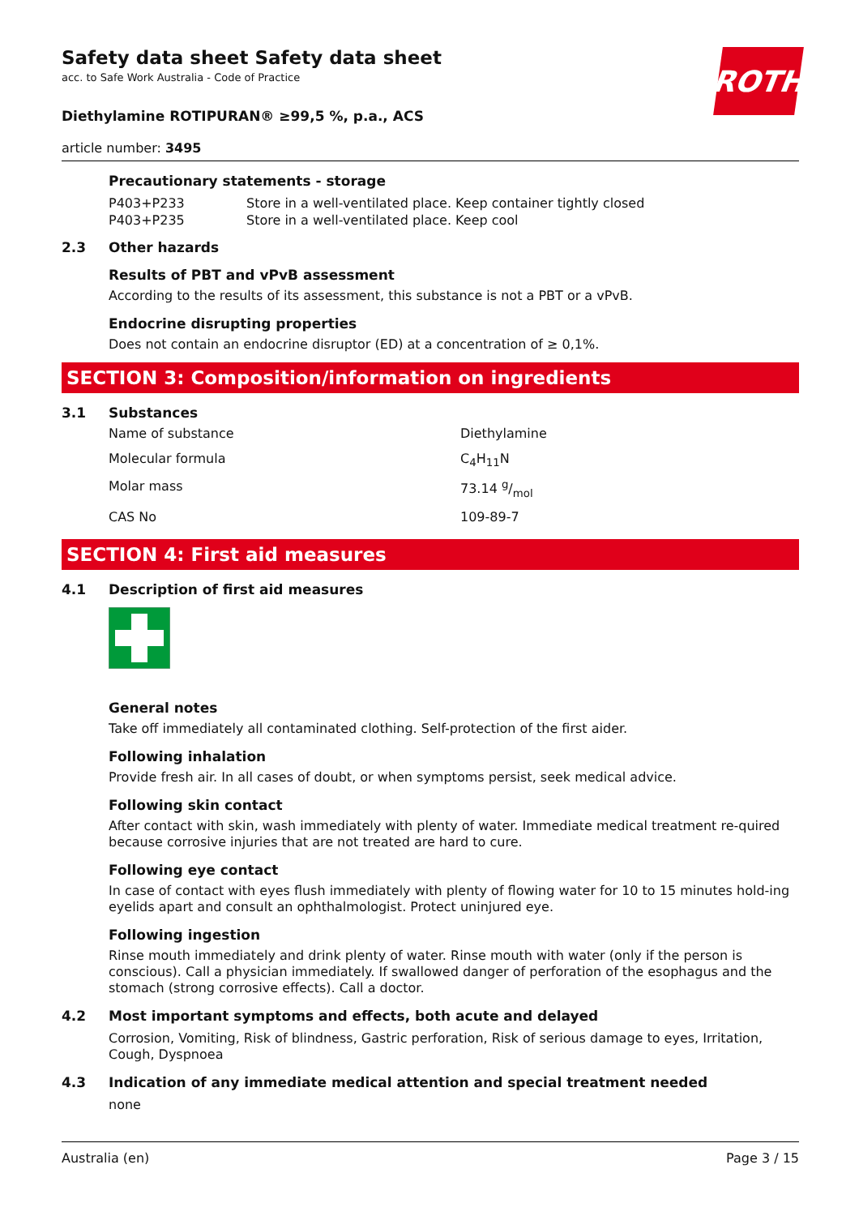ROTH
Safety data sheet Safety data sheet
acc. to Safe Work Australia - Code of Practice
Diethylamine ROTIPURAN® ≥99,5 %, p.a., ACS
article number: 3495
Precautionary statements - storage
| P403+P233 | Store in a well-ventilated place. Keep container tightly closed |
| P403+P235 | Store in a well-ventilated place. Keep cool |
2.3 Other hazards
Results of PBT and vPvB assessment
According to the results of its assessment, this substance is not a PBT or a vPvB.
Endocrine disrupting properties
Does not contain an endocrine disruptor (ED) at a concentration of ≥ 0,1%.
SECTION 3: Composition/information on ingredients
3.1 Substances
| Name of substance | Diethylamine |
| Molecular formula | C<sub>4</sub>H<sub>11</sub>N |
| Molar mass | 73.14 g/mol |
| CAS No | 109-89-7 |
SECTION 4: First aid measures
4.1 Description of first aid measures
General notes
Take off immediately all contaminated clothing. Self-protection of the first aider.
Following inhalation
Provide fresh air. In all cases of doubt, or when symptoms persist, seek medical advice.
Following skin contact
After contact with skin, wash immediately with plenty of water. Immediate medical treatment re-quired because corrosive injuries that are not treated are hard to cure.
Following eye contact
In case of contact with eyes flush immediately with plenty of flowing water for 10 to 15 minutes hold-ing eyelids apart and consult an ophthalmologist. Protect uninjured eye.
Following ingestion
Rinse mouth immediately and drink plenty of water. Rinse mouth with water (only if the person is conscious). Call a physician immediately. If swallowed danger of perforation of the esophagus and the stomach (strong corrosive effects). Call a doctor.
4.2 Most important symptoms and effects, both acute and delayed
Corrosion, Vomiting, Risk of blindness, Gastric perforation, Risk of serious damage to eyes, Irritation, Cough, Dyspnoea
4.3 Indication of any immediate medical attention and special treatment needed
none
Australia (en) Page 3 / 15